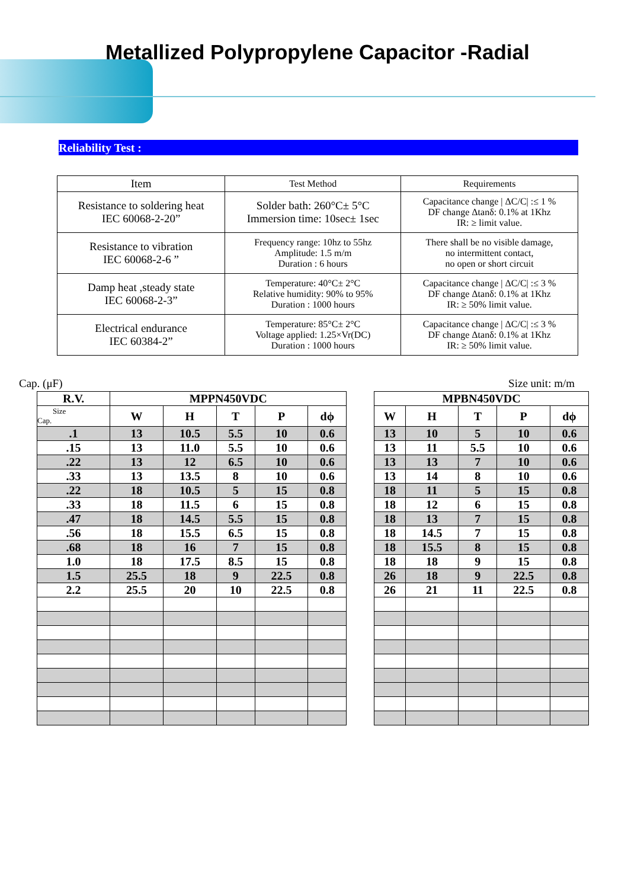Metallized Polypropylene Capacitor -Radial
Reliability Test :
| Item | Test Method | Requirements |
| Resistance to soldering heat IEC 60068-2-20” | Solder bath: 260°C± 5°C Immersion time: 10sec± 1sec | Capacitance change / ΔC/C/ :≤ 1 % DF change Δtanδ: 0.1% at 1Khz IR: ≥ limit value. |
| Resistance to vibration IEC 60068-2-6 ” | Frequency range: 10hz to 55hz Amplitude: 1.5 m/m Duration : 6 hours | There shall be no visible damage, no intermittent contact, no open or short circuit |
| Damp heat ,steady state IEC 60068-2-3” | Temperature: 40°C± 2°C Relative humidity: 90% to 95% Duration : 1000 hours | Capacitance change / ΔC/C/ :≤ 3 % DF change Δtanδ: 0.1% at 1Khz IR: ≥ 50% limit value. |
| Electrical endurance IEC 60384-2” | Temperature: 85°C± 2°C Voltage applied: 1.25×Vr(DC) Duration : 1000 hours | Capacitance change / ΔC/C/ :≤ 3 % DF change Δtanδ: 0.1% at 1Khz IR: ≥ 50% limit value. |
Cap. (μF) Size unit: m/m
| R.V. | MPPN450VDC | | | | | | MPBN450VDC | | | | |
| Size Cap. | W | H | T | P | dϕ | | W | H | T | P | dϕ |
| .1 | 13 | 10.5 | 5.5 | 10 | 0.6 | | 13 | 10 | 5 | 10 | 0.6 |
| .15 | 13 | 11.0 | 5.5 | 10 | 0.6 | | 13 | 11 | 5.5 | 10 | 0.6 |
| .22 | 13 | 12 | 6.5 | 10 | 0.6 | | 13 | 13 | 7 | 10 | 0.6 |
| .33 | 13 | 13.5 | 8 | 10 | 0.6 | | 13 | 14 | 8 | 10 | 0.6 |
| .22 | 18 | 10.5 | 5 | 15 | 0.8 | | 18 | 11 | 5 | 15 | 0.8 |
| .33 | 18 | 11.5 | 6 | 15 | 0.8 | | 18 | 12 | 6 | 15 | 0.8 |
| .47 | 18 | 14.5 | 5.5 | 15 | 0.8 | | 18 | 13 | 7 | 15 | 0.8 |
| .56 | 18 | 15.5 | 6.5 | 15 | 0.8 | | 18 | 14.5 | 7 | 15 | 0.8 |
| .68 | 18 | 16 | 7 | 15 | 0.8 | | 18 | 15.5 | 8 | 15 | 0.8 |
| 1.0 | 18 | 17.5 | 8.5 | 15 | 0.8 | | 18 | 18 | 9 | 15 | 0.8 |
| 1.5 | 25.5 | 18 | 9 | 22.5 | 0.8 | | 26 | 18 | 9 | 22.5 | 0.8 |
| 2.2 | 25.5 | 20 | 10 | 22.5 | 0.8 | | 26 | 21 | 11 | 22.5 | 0.8 |